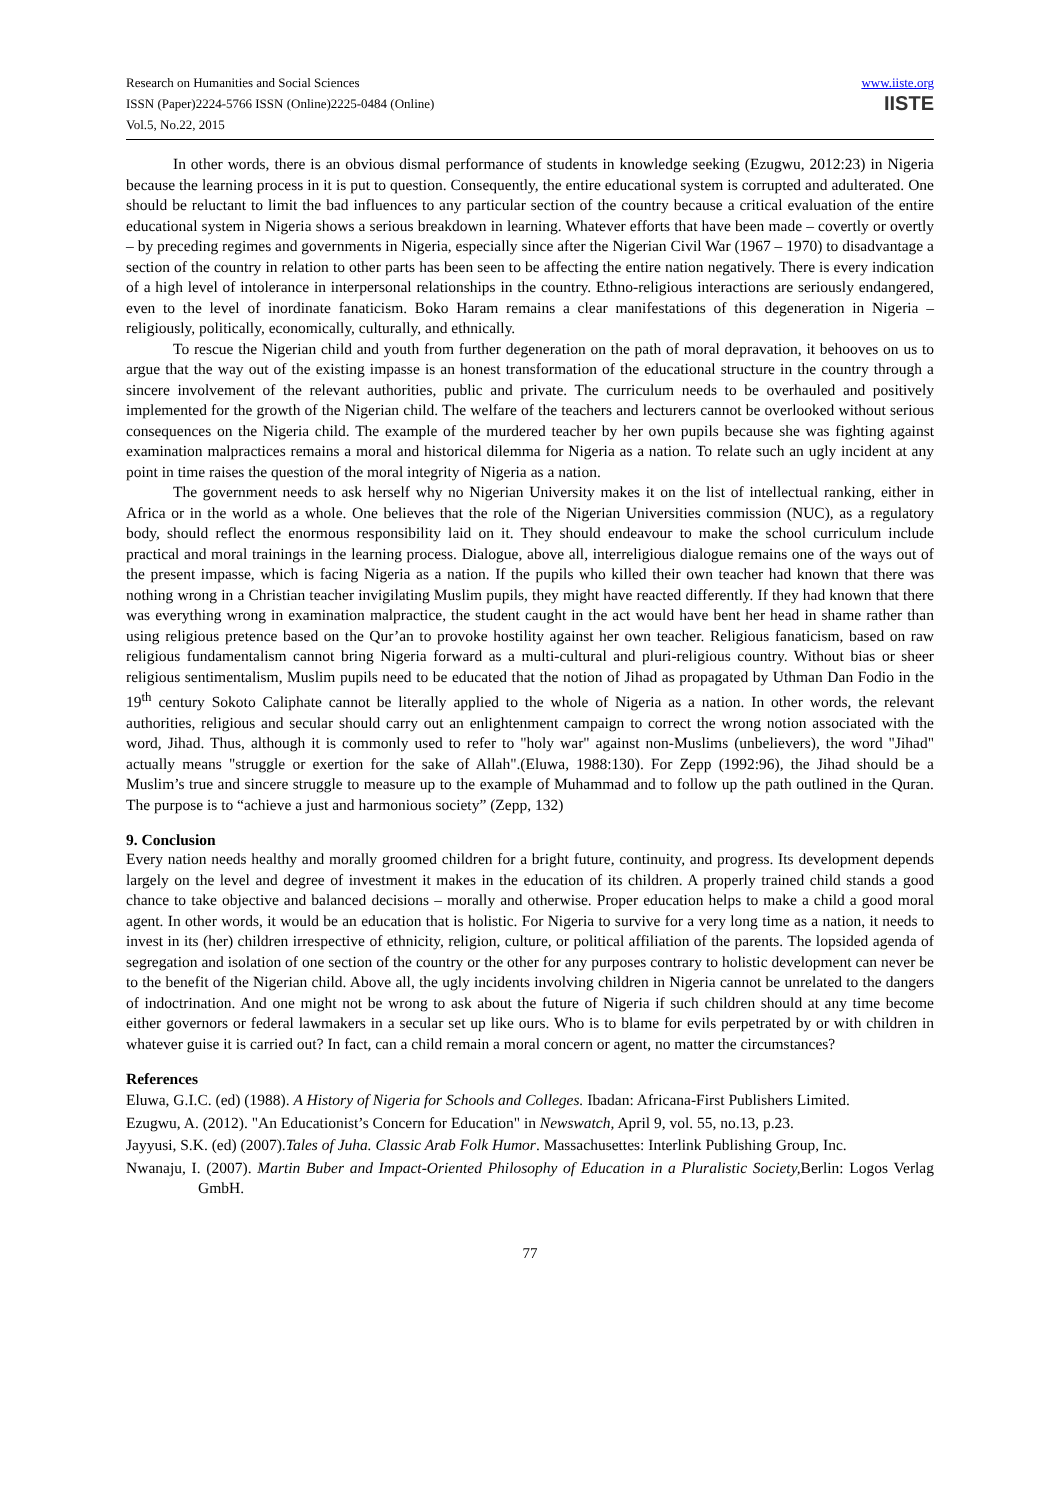Research on Humanities and Social Sciences
ISSN (Paper)2224-5766 ISSN (Online)2225-0484 (Online)
Vol.5, No.22, 2015
www.iiste.org
IISTE
In other words, there is an obvious dismal performance of students in knowledge seeking (Ezugwu, 2012:23) in Nigeria because the learning process in it is put to question. Consequently, the entire educational system is corrupted and adulterated. One should be reluctant to limit the bad influences to any particular section of the country because a critical evaluation of the entire educational system in Nigeria shows a serious breakdown in learning. Whatever efforts that have been made – covertly or overtly – by preceding regimes and governments in Nigeria, especially since after the Nigerian Civil War (1967 – 1970) to disadvantage a section of the country in relation to other parts has been seen to be affecting the entire nation negatively. There is every indication of a high level of intolerance in interpersonal relationships in the country. Ethno-religious interactions are seriously endangered, even to the level of inordinate fanaticism. Boko Haram remains a clear manifestations of this degeneration in Nigeria – religiously, politically, economically, culturally, and ethnically.
To rescue the Nigerian child and youth from further degeneration on the path of moral depravation, it behooves on us to argue that the way out of the existing impasse is an honest transformation of the educational structure in the country through a sincere involvement of the relevant authorities, public and private. The curriculum needs to be overhauled and positively implemented for the growth of the Nigerian child. The welfare of the teachers and lecturers cannot be overlooked without serious consequences on the Nigeria child. The example of the murdered teacher by her own pupils because she was fighting against examination malpractices remains a moral and historical dilemma for Nigeria as a nation. To relate such an ugly incident at any point in time raises the question of the moral integrity of Nigeria as a nation.
The government needs to ask herself why no Nigerian University makes it on the list of intellectual ranking, either in Africa or in the world as a whole. One believes that the role of the Nigerian Universities commission (NUC), as a regulatory body, should reflect the enormous responsibility laid on it. They should endeavour to make the school curriculum include practical and moral trainings in the learning process. Dialogue, above all, interreligious dialogue remains one of the ways out of the present impasse, which is facing Nigeria as a nation. If the pupils who killed their own teacher had known that there was nothing wrong in a Christian teacher invigilating Muslim pupils, they might have reacted differently. If they had known that there was everything wrong in examination malpractice, the student caught in the act would have bent her head in shame rather than using religious pretence based on the Qur’an to provoke hostility against her own teacher. Religious fanaticism, based on raw religious fundamentalism cannot bring Nigeria forward as a multi-cultural and pluri-religious country. Without bias or sheer religious sentimentalism, Muslim pupils need to be educated that the notion of Jihad as propagated by Uthman Dan Fodio in the 19<sup>th</sup> century Sokoto Caliphate cannot be literally applied to the whole of Nigeria as a nation. In other words, the relevant authorities, religious and secular should carry out an enlightenment campaign to correct the wrong notion associated with the word, Jihad. Thus, although it is commonly used to refer to "holy war" against non-Muslims (unbelievers), the word "Jihad" actually means "struggle or exertion for the sake of Allah".(Eluwa, 1988:130). For Zepp (1992:96), the Jihad should be a Muslim’s true and sincere struggle to measure up to the example of Muhammad and to follow up the path outlined in the Quran. The purpose is to “achieve a just and harmonious society” (Zepp, 132)
9. Conclusion
Every nation needs healthy and morally groomed children for a bright future, continuity, and progress. Its development depends largely on the level and degree of investment it makes in the education of its children. A properly trained child stands a good chance to take objective and balanced decisions – morally and otherwise. Proper education helps to make a child a good moral agent. In other words, it would be an education that is holistic. For Nigeria to survive for a very long time as a nation, it needs to invest in its (her) children irrespective of ethnicity, religion, culture, or political affiliation of the parents. The lopsided agenda of segregation and isolation of one section of the country or the other for any purposes contrary to holistic development can never be to the benefit of the Nigerian child. Above all, the ugly incidents involving children in Nigeria cannot be unrelated to the dangers of indoctrination. And one might not be wrong to ask about the future of Nigeria if such children should at any time become either governors or federal lawmakers in a secular set up like ours. Who is to blame for evils perpetrated by or with children in whatever guise it is carried out? In fact, can a child remain a moral concern or agent, no matter the circumstances?
References
Eluwa, G.I.C. (ed) (1988). A History of Nigeria for Schools and Colleges. Ibadan: Africana-First Publishers Limited.
Ezugwu, A. (2012). "An Educationist’s Concern for Education" in Newswatch, April 9, vol. 55, no.13, p.23.
Jayyusi, S.K. (ed) (2007).Tales of Juha. Classic Arab Folk Humor. Massachusettes: Interlink Publishing Group, Inc.
Nwanaju, I. (2007). Martin Buber and Impact-Oriented Philosophy of Education in a Pluralistic Society, Berlin: Logos Verlag GmbH.
77